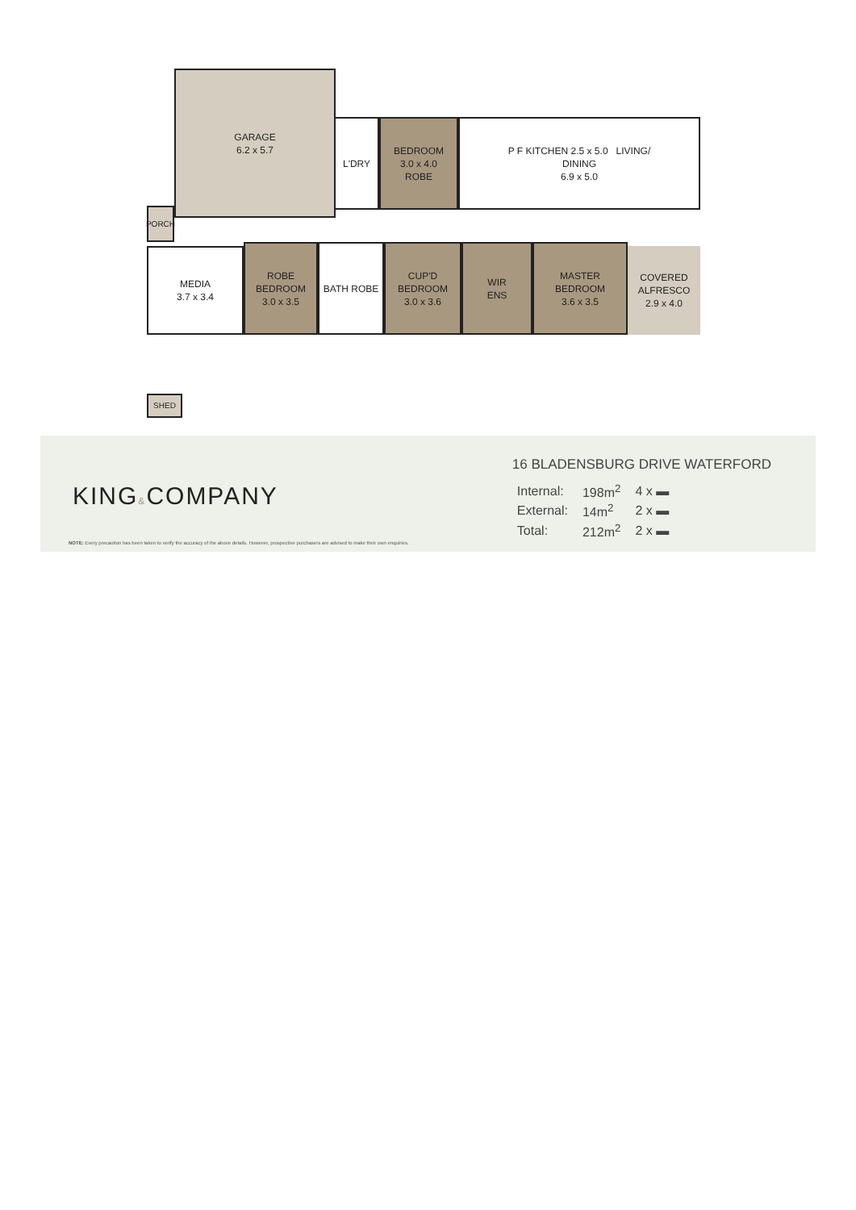GARAGE
6.2 x 5.7
L'DRY
BEDROOM
3.0 x 4.0
ROBE
P F KITCHEN 2.5 x 5.0 LIVING/
DINING
6.9 x 5.0
PORCH
MEDIA
3.7 x 3.4
ROBE
BEDROOM
3.0 x 3.5
BATH ROBE
CUP'D
BEDROOM
3.0 x 3.6
WIR
ENS
MASTER
BEDROOM
3.6 x 3.5
COVERED
ALFRESCO
2.9 x 4.0
SHED
KING&COMPANY
16 BLADENSBURG DRIVE WATERFORD
| Internal: | 198m<sup>2</sup> | 4 x ▬ |
| External: | 14m<sup>2</sup> | 2 x ▬ |
| Total: | 212m<sup>2</sup> | 2 x ▬ |
NOTE: Every precaution has been taken to verify the accuracy of the above details. However, prospective purchasers are advised to make their own enquiries.